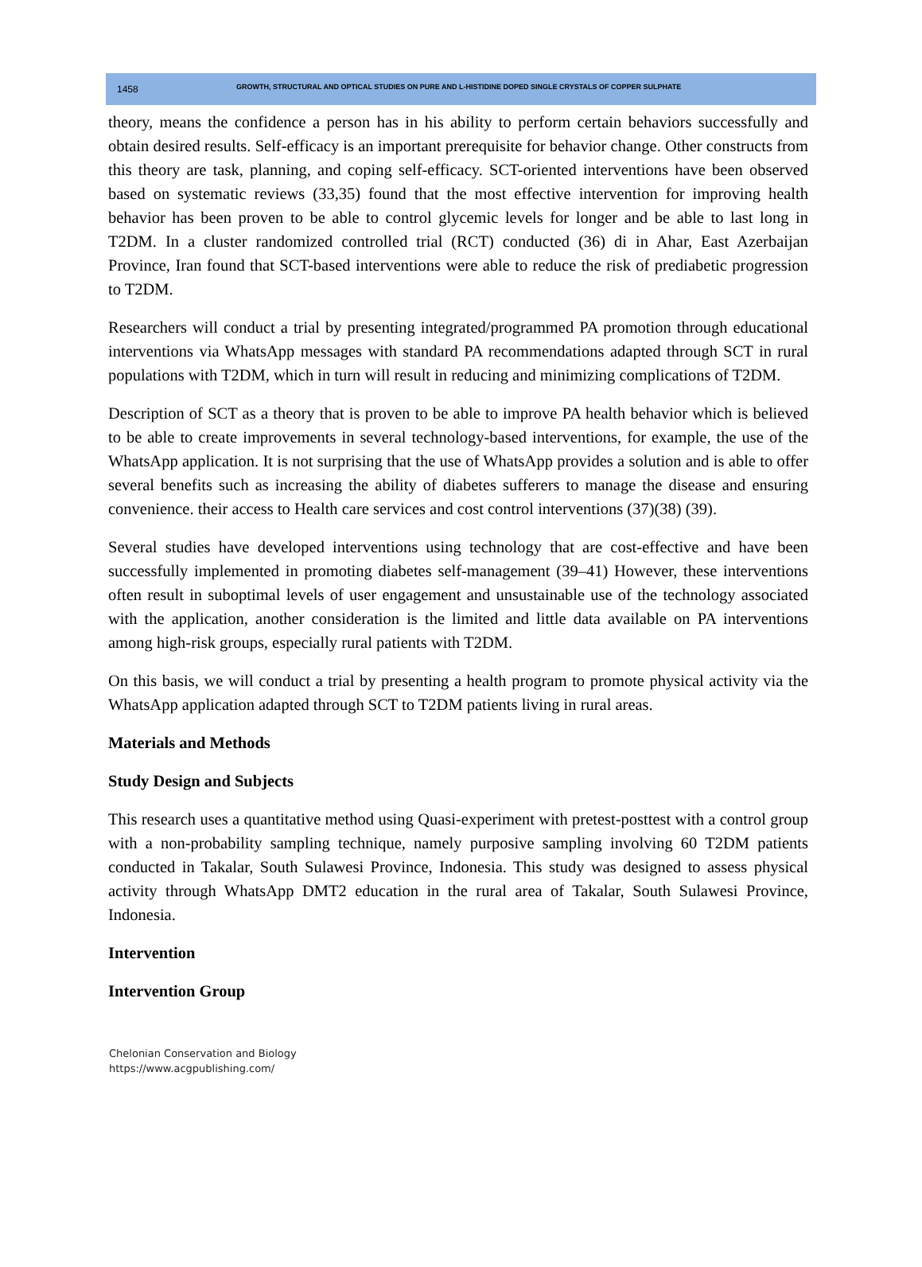1458 GROWTH, STRUCTURAL AND OPTICAL STUDIES ON PURE AND L-HISTIDINE DOPED SINGLE CRYSTALS OF COPPER SULPHATE
theory, means the confidence a person has in his ability to perform certain behaviors successfully and obtain desired results. Self-efficacy is an important prerequisite for behavior change. Other constructs from this theory are task, planning, and coping self-efficacy. SCT-oriented interventions have been observed based on systematic reviews (33,35) found that the most effective intervention for improving health behavior has been proven to be able to control glycemic levels for longer and be able to last long in T2DM. In a cluster randomized controlled trial (RCT) conducted (36) di in Ahar, East Azerbaijan Province, Iran found that SCT-based interventions were able to reduce the risk of prediabetic progression to T2DM.
Researchers will conduct a trial by presenting integrated/programmed PA promotion through educational interventions via WhatsApp messages with standard PA recommendations adapted through SCT in rural populations with T2DM, which in turn will result in reducing and minimizing complications of T2DM.
Description of SCT as a theory that is proven to be able to improve PA health behavior which is believed to be able to create improvements in several technology-based interventions, for example, the use of the WhatsApp application. It is not surprising that the use of WhatsApp provides a solution and is able to offer several benefits such as increasing the ability of diabetes sufferers to manage the disease and ensuring convenience. their access to Health care services and cost control interventions (37)(38) (39).
Several studies have developed interventions using technology that are cost-effective and have been successfully implemented in promoting diabetes self-management (39–41) However, these interventions often result in suboptimal levels of user engagement and unsustainable use of the technology associated with the application, another consideration is the limited and little data available on PA interventions among high-risk groups, especially rural patients with T2DM.
On this basis, we will conduct a trial by presenting a health program to promote physical activity via the WhatsApp application adapted through SCT to T2DM patients living in rural areas.
Materials and Methods
Study Design and Subjects
This research uses a quantitative method using Quasi-experiment with pretest-posttest with a control group with a non-probability sampling technique, namely purposive sampling involving 60 T2DM patients conducted in Takalar, South Sulawesi Province, Indonesia. This study was designed to assess physical activity through WhatsApp DMT2 education in the rural area of Takalar, South Sulawesi Province, Indonesia.
Intervention
Intervention Group
Chelonian Conservation and Biology
https://www.acgpublishing.com/